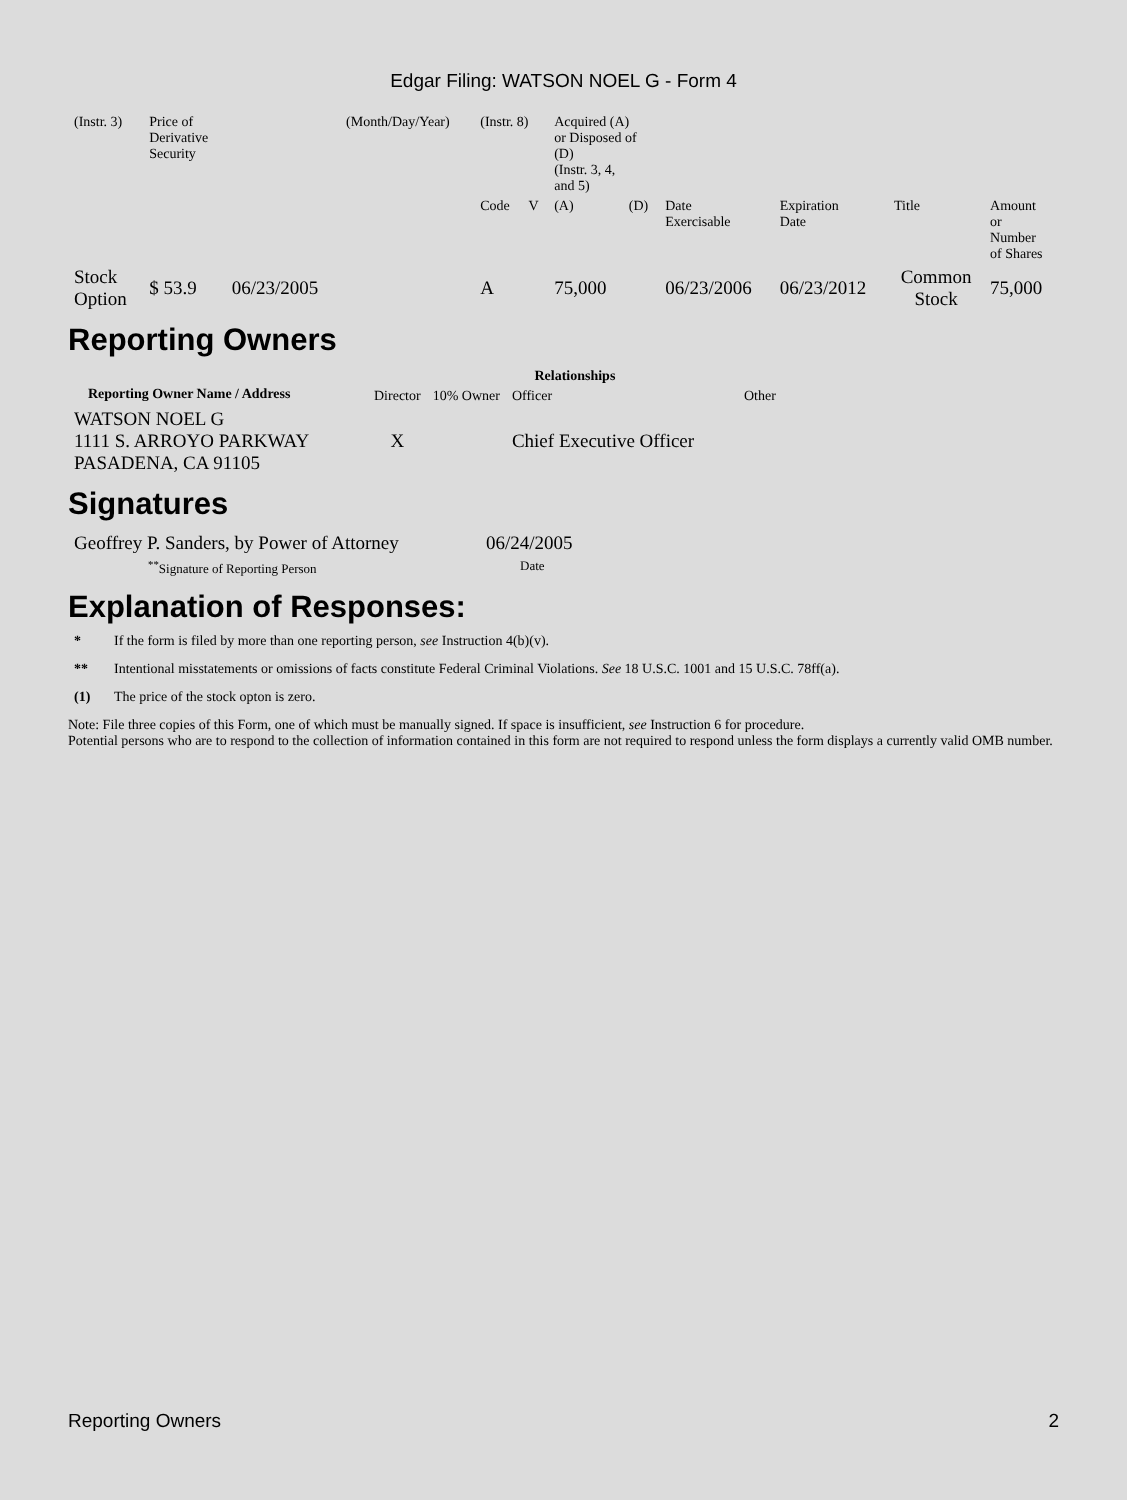Edgar Filing: WATSON NOEL G - Form 4
| (Instr. 3) | Price of Derivative Security | | (Month/Day/Year) | (Instr. 8) | | Acquired (A) or Disposed of (D) (Instr. 3, 4, and 5) | | | | | |
| | | | | Code | V | (A) | (D) | Date Exercisable | Expiration Date | Title | Amount or Number of Shares |
| Stock Option | $ 53.9 | 06/23/2005 | | A | | 75,000 | | 06/23/2006 | 06/23/2012 | Common Stock | 75,000 |
Reporting Owners
| Reporting Owner Name / Address | Relationships | | | |
| --- | --- | --- | --- | --- |
| | Director | 10% Owner | Officer | Other |
| WATSON NOEL G 1111 S. ARROYO PARKWAY PASADENA, CA 91105 | X | | Chief Executive Officer | |
Signatures
| Geoffrey P. Sanders, by Power of Attorney | 06/24/2005 |
| <sup>**</sup> Signature of Reporting Person | Date |
Explanation of Responses:
* If the form is filed by more than one reporting person, see Instruction 4(b)(v).
** Intentional misstatements or omissions of facts constitute Federal Criminal Violations. See 18 U.S.C. 1001 and 15 U.S.C. 78ff(a).
(1) The price of the stock opton is zero.
Note: File three copies of this Form, one of which must be manually signed. If space is insufficient, see Instruction 6 for procedure.
Potential persons who are to respond to the collection of information contained in this form are not required to respond unless the form displays a currently valid OMB number.
Reporting Owners 2